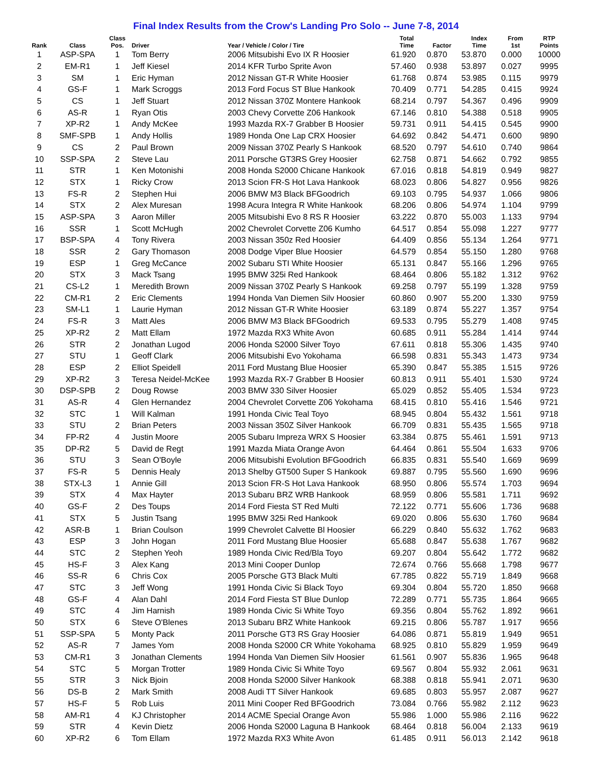Final Index Results from the Crow's Landing Pro Solo -- June 7-8, 2014
| Rank | Class | Class Pos. | Driver | Year / Vehicle / Color / Tire | Total Time | Factor | Index Time | From 1st | RTP Points |
| --- | --- | --- | --- | --- | --- | --- | --- | --- | --- |
| 1 | ASP-SPA | 1 | Tom Berry | 2006 Mitsubishi Evo IX R Hoosier | 61.920 | 0.870 | 53.870 | 0.000 | 10000 |
| 2 | EM-R1 | 1 | Jeff Kiesel | 2014 KFR Turbo Sprite Avon | 57.460 | 0.938 | 53.897 | 0.027 | 9995 |
| 3 | SM | 1 | Eric Hyman | 2012 Nissan GT-R White Hoosier | 61.768 | 0.874 | 53.985 | 0.115 | 9979 |
| 4 | GS-F | 1 | Mark Scroggs | 2013 Ford Focus ST Blue Hankook | 70.409 | 0.771 | 54.285 | 0.415 | 9924 |
| 5 | CS | 1 | Jeff Stuart | 2012 Nissan 370Z Montere Hankook | 68.214 | 0.797 | 54.367 | 0.496 | 9909 |
| 6 | AS-R | 1 | Ryan Otis | 2003 Chevy Corvette Z06 Hankook | 67.146 | 0.810 | 54.388 | 0.518 | 9905 |
| 7 | XP-R2 | 1 | Andy McKee | 1993 Mazda RX-7 Grabber B Hoosier | 59.731 | 0.911 | 54.415 | 0.545 | 9900 |
| 8 | SMF-SPB | 1 | Andy Hollis | 1989 Honda One Lap CRX Hoosier | 64.692 | 0.842 | 54.471 | 0.600 | 9890 |
| 9 | CS | 2 | Paul Brown | 2009 Nissan 370Z Pearly S Hankook | 68.520 | 0.797 | 54.610 | 0.740 | 9864 |
| 10 | SSP-SPA | 2 | Steve Lau | 2011 Porsche GT3RS Grey Hoosier | 62.758 | 0.871 | 54.662 | 0.792 | 9855 |
| 11 | STR | 1 | Ken Motonishi | 2008 Honda S2000 Chicane Hankook | 67.016 | 0.818 | 54.819 | 0.949 | 9827 |
| 12 | STX | 1 | Ricky Crow | 2013 Scion FR-S Hot Lava Hankook | 68.023 | 0.806 | 54.827 | 0.956 | 9826 |
| 13 | FS-R | 2 | Stephen Hui | 2006 BMW M3 Black BFGoodrich | 69.103 | 0.795 | 54.937 | 1.066 | 9806 |
| 14 | STX | 2 | Alex Muresan | 1998 Acura Integra R White Hankook | 68.206 | 0.806 | 54.974 | 1.104 | 9799 |
| 15 | ASP-SPA | 3 | Aaron Miller | 2005 Mitsubishi Evo 8 RS R Hoosier | 63.222 | 0.870 | 55.003 | 1.133 | 9794 |
| 16 | SSR | 1 | Scott McHugh | 2002 Chevrolet Corvette Z06 Kumho | 64.517 | 0.854 | 55.098 | 1.227 | 9777 |
| 17 | BSP-SPA | 4 | Tony Rivera | 2003 Nissan 350z Red Hoosier | 64.409 | 0.856 | 55.134 | 1.264 | 9771 |
| 18 | SSR | 2 | Gary Thomason | 2008 Dodge Viper Blue Hoosier | 64.579 | 0.854 | 55.150 | 1.280 | 9768 |
| 19 | ESP | 1 | Greg McCance | 2002 Subaru STI White Hoosier | 65.131 | 0.847 | 55.166 | 1.296 | 9765 |
| 20 | STX | 3 | Mack Tsang | 1995 BMW 325i Red Hankook | 68.464 | 0.806 | 55.182 | 1.312 | 9762 |
| 21 | CS-L2 | 1 | Meredith Brown | 2009 Nissan 370Z Pearly S Hankook | 69.258 | 0.797 | 55.199 | 1.328 | 9759 |
| 22 | CM-R1 | 2 | Eric Clements | 1994 Honda Van Diemen Silv Hoosier | 60.860 | 0.907 | 55.200 | 1.330 | 9759 |
| 23 | SM-L1 | 1 | Laurie Hyman | 2012 Nissan GT-R White Hoosier | 63.189 | 0.874 | 55.227 | 1.357 | 9754 |
| 24 | FS-R | 3 | Matt Ales | 2006 BMW M3 Black BFGoodrich | 69.533 | 0.795 | 55.279 | 1.408 | 9745 |
| 25 | XP-R2 | 2 | Matt Ellam | 1972 Mazda RX3 White Avon | 60.685 | 0.911 | 55.284 | 1.414 | 9744 |
| 26 | STR | 2 | Jonathan Lugod | 2006 Honda S2000 Silver Toyo | 67.611 | 0.818 | 55.306 | 1.435 | 9740 |
| 27 | STU | 1 | Geoff Clark | 2006 Mitsubishi Evo Yokohama | 66.598 | 0.831 | 55.343 | 1.473 | 9734 |
| 28 | ESP | 2 | Elliot Speidell | 2011 Ford Mustang Blue Hoosier | 65.390 | 0.847 | 55.385 | 1.515 | 9726 |
| 29 | XP-R2 | 3 | Teresa Neidel-McKee | 1993 Mazda RX-7 Grabber B Hoosier | 60.813 | 0.911 | 55.401 | 1.530 | 9724 |
| 30 | DSP-SPB | 2 | Doug Rowse | 2003 BMW 330 Silver Hoosier | 65.029 | 0.852 | 55.405 | 1.534 | 9723 |
| 31 | AS-R | 4 | Glen Hernandez | 2004 Chevrolet Corvette Z06 Yokohama | 68.415 | 0.810 | 55.416 | 1.546 | 9721 |
| 32 | STC | 1 | Will Kalman | 1991 Honda Civic Teal Toyo | 68.945 | 0.804 | 55.432 | 1.561 | 9718 |
| 33 | STU | 2 | Brian Peters | 2003 Nissan 350Z Silver Hankook | 66.709 | 0.831 | 55.435 | 1.565 | 9718 |
| 34 | FP-R2 | 4 | Justin Moore | 2005 Subaru Impreza WRX S Hoosier | 63.384 | 0.875 | 55.461 | 1.591 | 9713 |
| 35 | DP-R2 | 5 | David de Regt | 1991 Mazda Miata Orange Avon | 64.464 | 0.861 | 55.504 | 1.633 | 9706 |
| 36 | STU | 3 | Sean O'Boyle | 2006 Mitsubishi Evolution BFGoodrich | 66.835 | 0.831 | 55.540 | 1.669 | 9699 |
| 37 | FS-R | 5 | Dennis Healy | 2013 Shelby GT500 Super S Hankook | 69.887 | 0.795 | 55.560 | 1.690 | 9696 |
| 38 | STX-L3 | 1 | Annie Gill | 2013 Scion FR-S Hot Lava Hankook | 68.950 | 0.806 | 55.574 | 1.703 | 9694 |
| 39 | STX | 4 | Max Hayter | 2013 Subaru BRZ WRB Hankook | 68.959 | 0.806 | 55.581 | 1.711 | 9692 |
| 40 | GS-F | 2 | Des Toups | 2014 Ford Fiesta ST Red Multi | 72.122 | 0.771 | 55.606 | 1.736 | 9688 |
| 41 | STX | 5 | Justin Tsang | 1995 BMW 325i Red Hankook | 69.020 | 0.806 | 55.630 | 1.760 | 9684 |
| 42 | ASR-B | 1 | Brian Coulson | 1999 Chevrolet Calvette Bl Hoosier | 66.229 | 0.840 | 55.632 | 1.762 | 9683 |
| 43 | ESP | 3 | John Hogan | 2011 Ford Mustang Blue Hoosier | 65.688 | 0.847 | 55.638 | 1.767 | 9682 |
| 44 | STC | 2 | Stephen Yeoh | 1989 Honda Civic Red/Bla Toyo | 69.207 | 0.804 | 55.642 | 1.772 | 9682 |
| 45 | HS-F | 3 | Alex Kang | 2013 Mini Cooper Dunlop | 72.674 | 0.766 | 55.668 | 1.798 | 9677 |
| 46 | SS-R | 6 | Chris Cox | 2005 Porsche GT3 Black Multi | 67.785 | 0.822 | 55.719 | 1.849 | 9668 |
| 47 | STC | 3 | Jeff Wong | 1991 Honda Civic Si Black Toyo | 69.304 | 0.804 | 55.720 | 1.850 | 9668 |
| 48 | GS-F | 4 | Alan Dahl | 2014 Ford Fiesta ST Blue Dunlop | 72.289 | 0.771 | 55.735 | 1.864 | 9665 |
| 49 | STC | 4 | Jim Harnish | 1989 Honda Civic Si White Toyo | 69.356 | 0.804 | 55.762 | 1.892 | 9661 |
| 50 | STX | 6 | Steve O'Blenes | 2013 Subaru BRZ White Hankook | 69.215 | 0.806 | 55.787 | 1.917 | 9656 |
| 51 | SSP-SPA | 5 | Monty Pack | 2011 Porsche GT3 RS Gray Hoosier | 64.086 | 0.871 | 55.819 | 1.949 | 9651 |
| 52 | AS-R | 7 | James Yom | 2008 Honda S2000 CR White Yokohama | 68.925 | 0.810 | 55.829 | 1.959 | 9649 |
| 53 | CM-R1 | 3 | Jonathan Clements | 1994 Honda Van Diemen Silv Hoosier | 61.561 | 0.907 | 55.836 | 1.965 | 9648 |
| 54 | STC | 5 | Morgan Trotter | 1989 Honda Civic Si White Toyo | 69.567 | 0.804 | 55.932 | 2.061 | 9631 |
| 55 | STR | 3 | Nick Bjoin | 2008 Honda S2000 Silver Hankook | 68.388 | 0.818 | 55.941 | 2.071 | 9630 |
| 56 | DS-B | 2 | Mark Smith | 2008 Audi TT Silver Hankook | 69.685 | 0.803 | 55.957 | 2.087 | 9627 |
| 57 | HS-F | 5 | Rob Luis | 2011 Mini Cooper Red BFGoodrich | 73.084 | 0.766 | 55.982 | 2.112 | 9623 |
| 58 | AM-R1 | 4 | KJ Christopher | 2014 ACME Special Orange Avon | 55.986 | 1.000 | 55.986 | 2.116 | 9622 |
| 59 | STR | 4 | Kevin Dietz | 2006 Honda S2000 Laguna B Hankook | 68.464 | 0.818 | 56.004 | 2.133 | 9619 |
| 60 | XP-R2 | 6 | Tom Ellam | 1972 Mazda RX3 White Avon | 61.485 | 0.911 | 56.013 | 2.142 | 9618 |